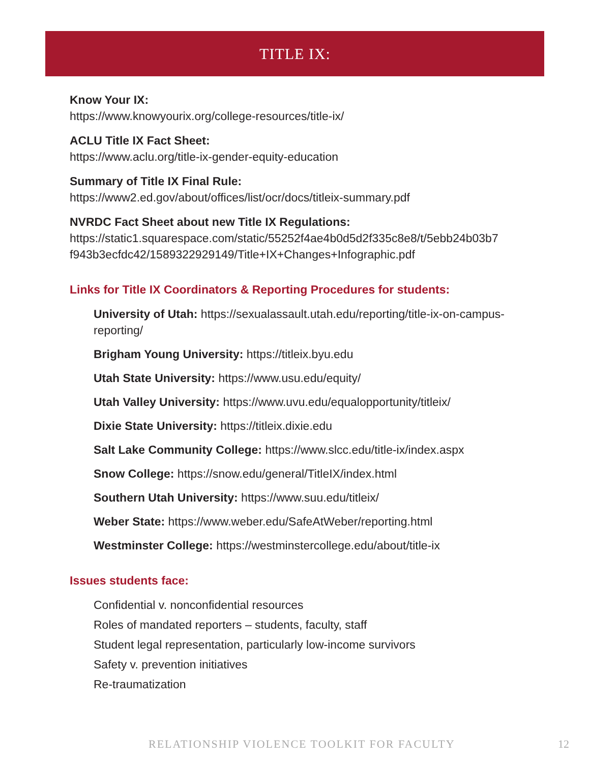TITLE IX:
Know Your IX:
https://www.knowyourix.org/college-resources/title-ix/
ACLU Title IX Fact Sheet:
https://www.aclu.org/title-ix-gender-equity-education
Summary of Title IX Final Rule:
https://www2.ed.gov/about/offices/list/ocr/docs/titleix-summary.pdf
NVRDC Fact Sheet about new Title IX Regulations:
https://static1.squarespace.com/static/55252f4ae4b0d5d2f335c8e8/t/5ebb24b03b7 f943b3ecfdc42/1589322929149/Title+IX+Changes+Infographic.pdf
Links for Title IX Coordinators & Reporting Procedures for students:
University of Utah: https://sexualassault.utah.edu/reporting/title-ix-on-campus-reporting/
Brigham Young University: https://titleix.byu.edu
Utah State University: https://www.usu.edu/equity/
Utah Valley University: https://www.uvu.edu/equalopportunity/titleix/
Dixie State University: https://titleix.dixie.edu
Salt Lake Community College: https://www.slcc.edu/title-ix/index.aspx
Snow College: https://snow.edu/general/TitleIX/index.html
Southern Utah University: https://www.suu.edu/titleix/
Weber State: https://www.weber.edu/SafeAtWeber/reporting.html
Westminster College: https://westminstercollege.edu/about/title-ix
Issues students face:
Confidential v. nonconfidential resources
Roles of mandated reporters – students, faculty, staff
Student legal representation, particularly low-income survivors
Safety v. prevention initiatives
Re-traumatization
RELATIONSHIP VIOLENCE TOOLKIT FOR FACULTY
12